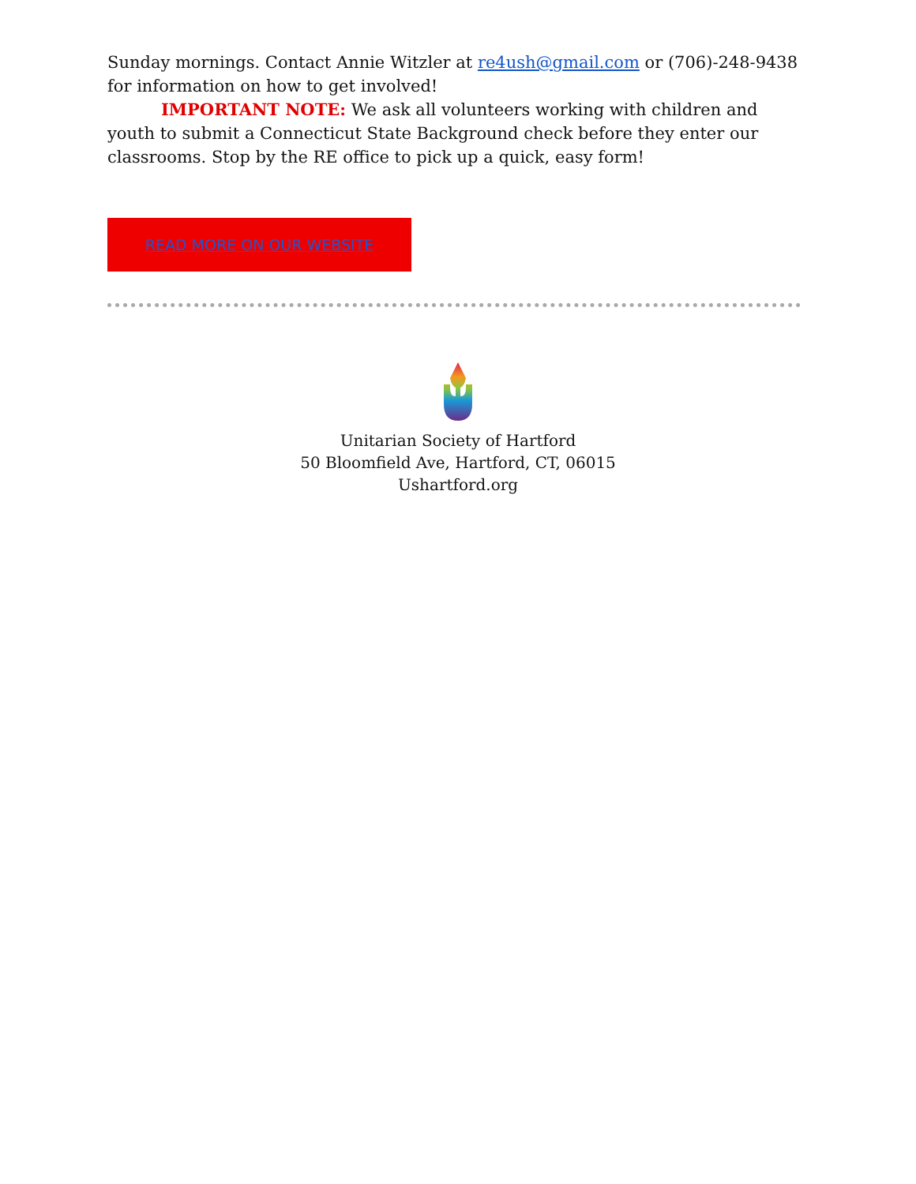Sunday mornings. Contact Annie Witzler at re4ush@gmail.com or (706)-248-9438 for information on how to get involved!
IMPORTANT NOTE: We ask all volunteers working with children and youth to submit a Connecticut State Background check before they enter our classrooms. Stop by the RE office to pick up a quick, easy form!
READ MORE ON OUR WEBSITE
Unitarian Society of Hartford
50 Bloomfield Ave, Hartford, CT, 06015
Ushartford.org